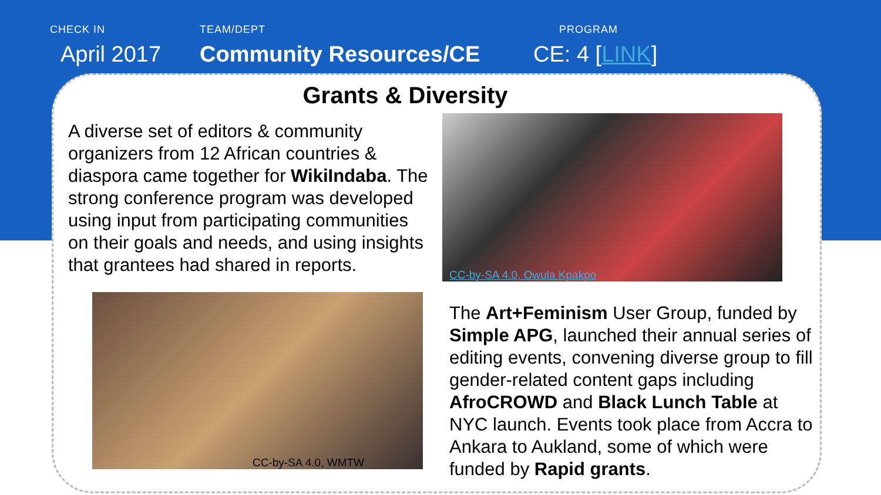CHECK IN
April 2017
TEAM/DEPT
Community Resources/CE
PROGRAM
CE: 4 [LINK]
Grants & Diversity
A diverse set of editors & community organizers from 12 African countries & diaspora came together for WikiIndaba. The strong conference program was developed using input from participating communities on their goals and needs, and using insights that grantees had shared in reports.
CC-by-SA 4.0, Owula Kpakpo
CC-by-SA 4.0, WMTW
The Art+Feminism User Group, funded by Simple APG, launched their annual series of editing events, convening diverse group to fill gender-related content gaps including AfroCROWD and Black Lunch Table at NYC launch. Events took place from Accra to Ankara to Aukland, some of which were funded by Rapid grants.